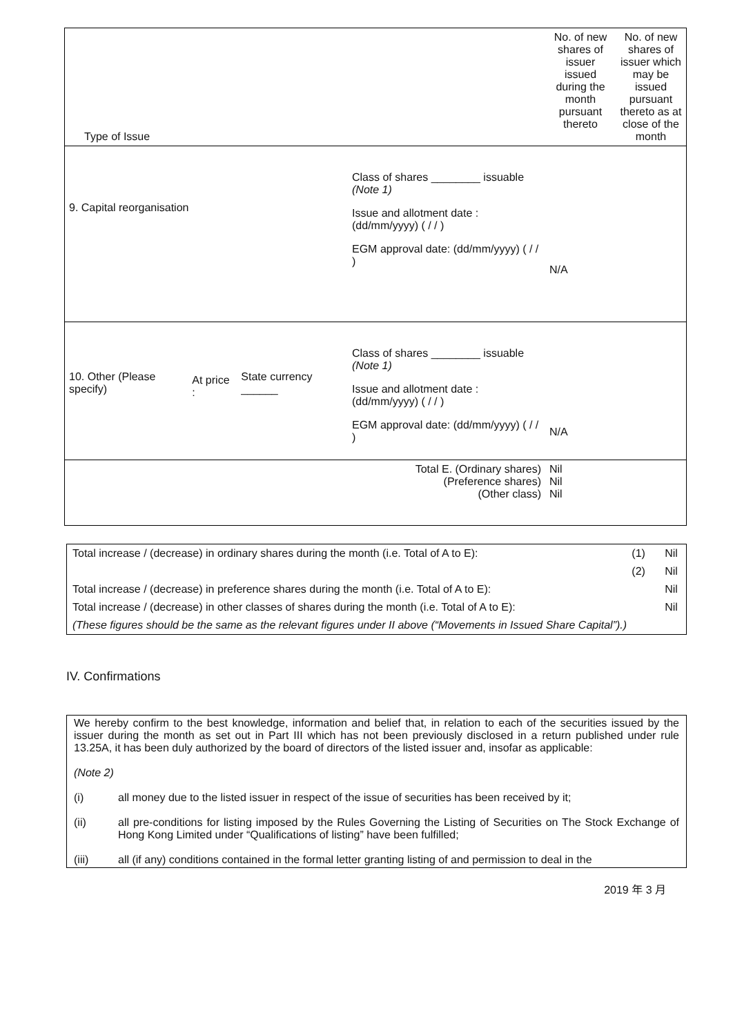| Type of Issue | | | | No. of new shares of issuer issued during the month pursuant thereto | No. of new shares of issuer which may be issued pursuant thereto as at close of the month |
| 9. Capital reorganisation | | | Class of shares ________ issuable (Note 1) Issue and allotment date : (dd/mm/yyyy) ( / / ) EGM approval date: (dd/mm/yyyy) ( / / ) | N/A | |
| 10. Other (Please specify) | At price : | State currency ______ | Class of shares ________ issuable (Note 1) Issue and allotment date : (dd/mm/yyyy) ( / / ) EGM approval date: (dd/mm/yyyy) ( / / ) | N/A | |
| Total E. (Ordinary shares) (Preference shares) (Other class) | | | | Nil Nil Nil | |
| Total increase / (decrease) in ordinary shares during the month (i.e. Total of A to E): | (1) | Nil |
| | (2) | Nil |
| Total increase / (decrease) in preference shares during the month (i.e. Total of A to E): | | Nil |
| Total increase / (decrease) in other classes of shares during the month (i.e. Total of A to E): | | Nil |
| (These figures should be the same as the relevant figures under II above (“Movements in Issued Share Capital”).) | | |
IV. Confirmations
We hereby confirm to the best knowledge, information and belief that, in relation to each of the securities issued by the issuer during the month as set out in Part III which has not been previously disclosed in a return published under rule 13.25A, it has been duly authorized by the board of directors of the listed issuer and, insofar as applicable:
(Note 2)
(i) all money due to the listed issuer in respect of the issue of securities has been received by it;
(ii) all pre-conditions for listing imposed by the Rules Governing the Listing of Securities on The Stock Exchange of Hong Kong Limited under “Qualifications of listing” have been fulfilled;
(iii) all (if any) conditions contained in the formal letter granting listing of and permission to deal in the
2019 年 3 月